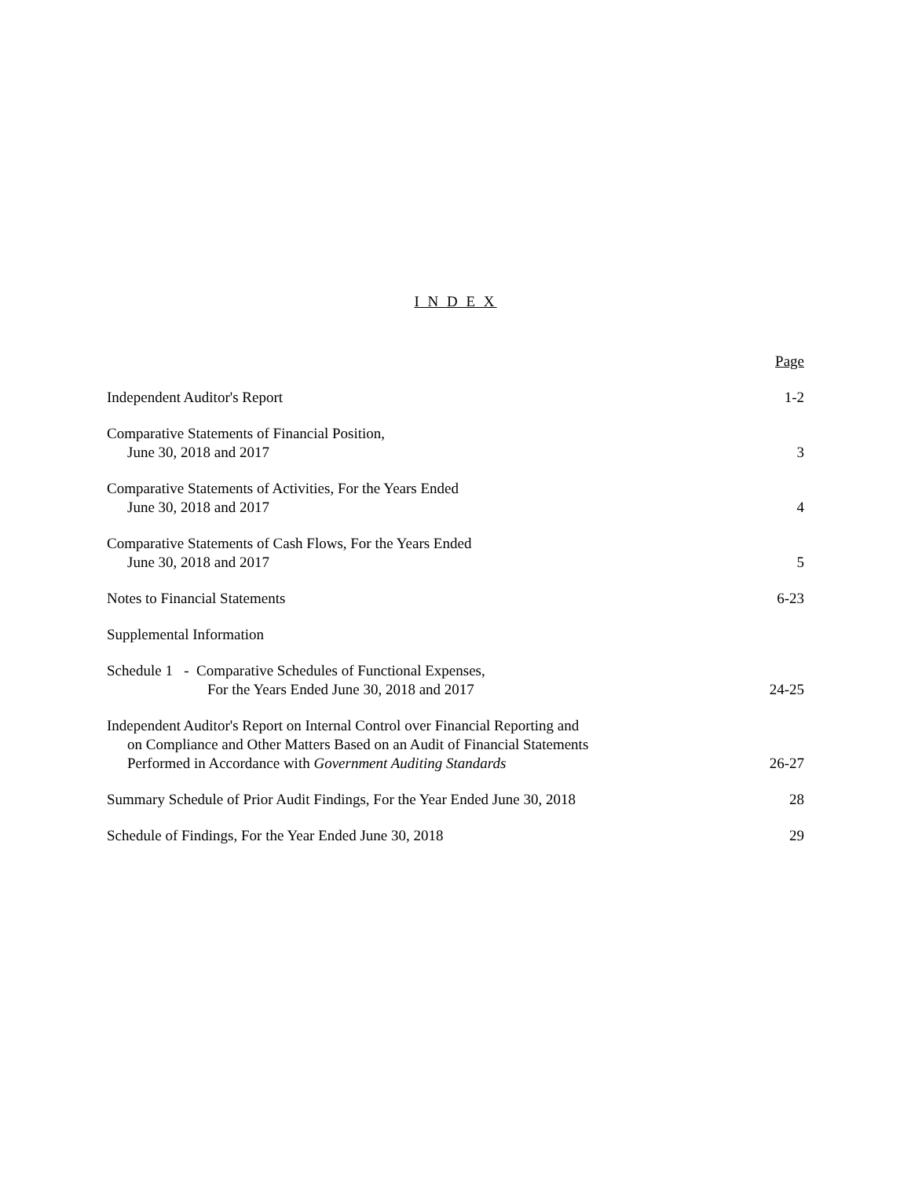I N D E X
| | Page |
| Independent Auditor's Report | 1-2 |
| Comparative Statements of Financial Position, June 30, 2018 and 2017 | 3 |
| Comparative Statements of Activities, For the Years Ended June 30, 2018 and 2017 | 4 |
| Comparative Statements of Cash Flows, For the Years Ended June 30, 2018 and 2017 | 5 |
| Notes to Financial Statements | 6-23 |
| Supplemental Information | |
| Schedule 1 - Comparative Schedules of Functional Expenses, For the Years Ended June 30, 2018 and 2017 | 24-25 |
| Independent Auditor's Report on Internal Control over Financial Reporting and on Compliance and Other Matters Based on an Audit of Financial Statements Performed in Accordance with Government Auditing Standards | 26-27 |
| Summary Schedule of Prior Audit Findings, For the Year Ended June 30, 2018 | 28 |
| Schedule of Findings, For the Year Ended June 30, 2018 | 29 |